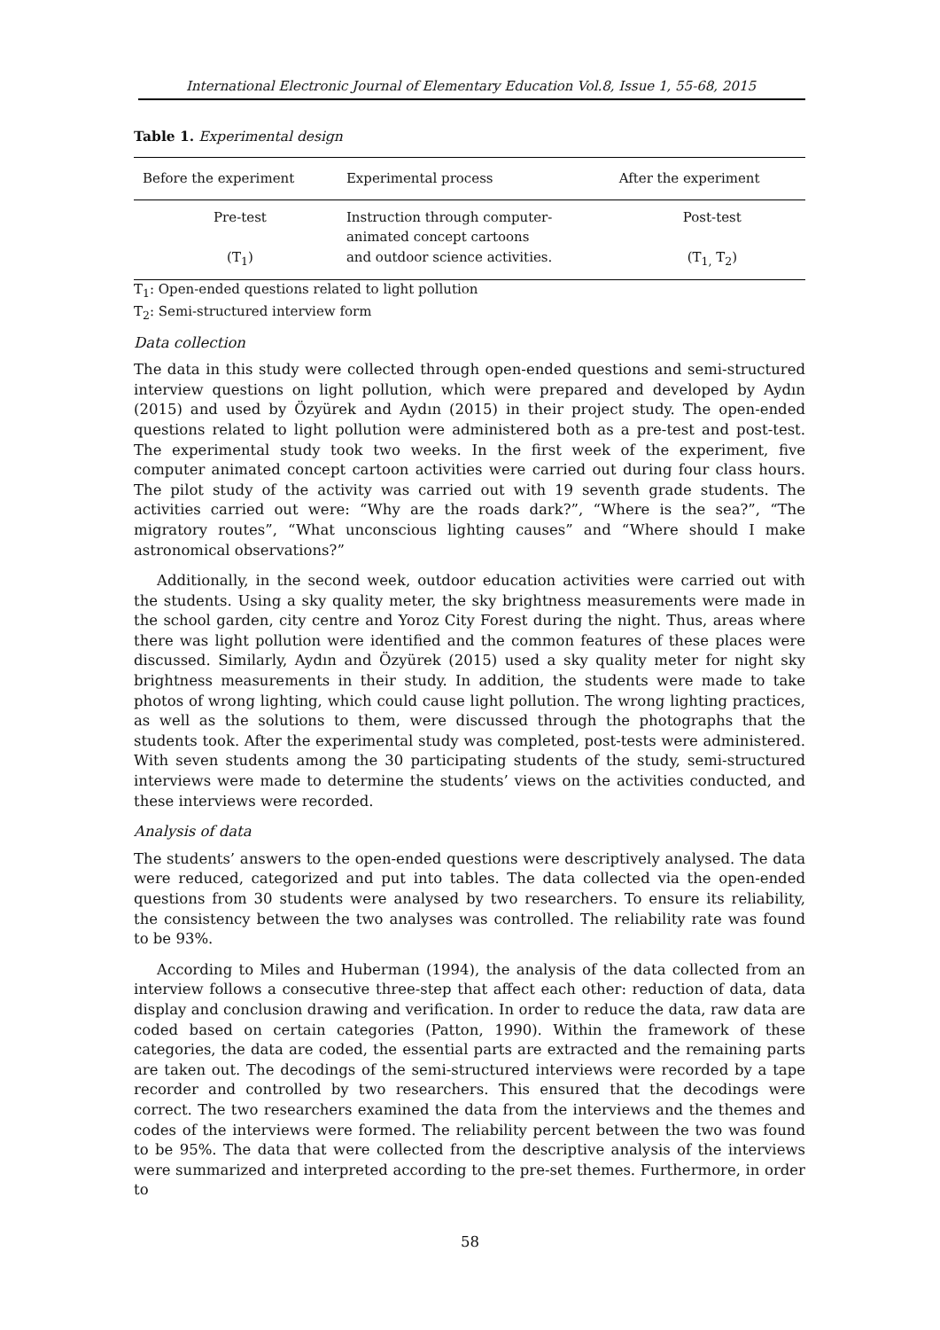International Electronic Journal of Elementary Education Vol.8, Issue 1, 55-68, 2015
Table 1. Experimental design
| Before the experiment | Experimental process | After the experiment |
| --- | --- | --- |
| Pre-test (T<sub>1</sub>) | Instruction through computer- animated concept cartoons and outdoor science activities. | Post-test (T<sub>1,</sub> T<sub>2</sub>) |
T<sub>1</sub>: Open-ended questions related to light pollution
T<sub>2</sub>: Semi-structured interview form
Data collection
The data in this study were collected through open-ended questions and semi-structured interview questions on light pollution, which were prepared and developed by Aydın (2015) and used by Özyürek and Aydın (2015) in their project study. The open-ended questions related to light pollution were administered both as a pre-test and post-test. The experimental study took two weeks. In the first week of the experiment, five computer animated concept cartoon activities were carried out during four class hours. The pilot study of the activity was carried out with 19 seventh grade students. The activities carried out were: “Why are the roads dark?”, “Where is the sea?”, “The migratory routes”, “What unconscious lighting causes” and “Where should I make astronomical observations?”
Additionally, in the second week, outdoor education activities were carried out with the students. Using a sky quality meter, the sky brightness measurements were made in the school garden, city centre and Yoroz City Forest during the night. Thus, areas where there was light pollution were identified and the common features of these places were discussed. Similarly, Aydın and Özyürek (2015) used a sky quality meter for night sky brightness measurements in their study. In addition, the students were made to take photos of wrong lighting, which could cause light pollution. The wrong lighting practices, as well as the solutions to them, were discussed through the photographs that the students took. After the experimental study was completed, post-tests were administered. With seven students among the 30 participating students of the study, semi-structured interviews were made to determine the students’ views on the activities conducted, and these interviews were recorded.
Analysis of data
The students’ answers to the open-ended questions were descriptively analysed. The data were reduced, categorized and put into tables. The data collected via the open-ended questions from 30 students were analysed by two researchers. To ensure its reliability, the consistency between the two analyses was controlled. The reliability rate was found to be 93%.
According to Miles and Huberman (1994), the analysis of the data collected from an interview follows a consecutive three-step that affect each other: reduction of data, data display and conclusion drawing and verification. In order to reduce the data, raw data are coded based on certain categories (Patton, 1990). Within the framework of these categories, the data are coded, the essential parts are extracted and the remaining parts are taken out. The decodings of the semi-structured interviews were recorded by a tape recorder and controlled by two researchers. This ensured that the decodings were correct. The two researchers examined the data from the interviews and the themes and codes of the interviews were formed. The reliability percent between the two was found to be 95%. The data that were collected from the descriptive analysis of the interviews were summarized and interpreted according to the pre-set themes. Furthermore, in order to
58